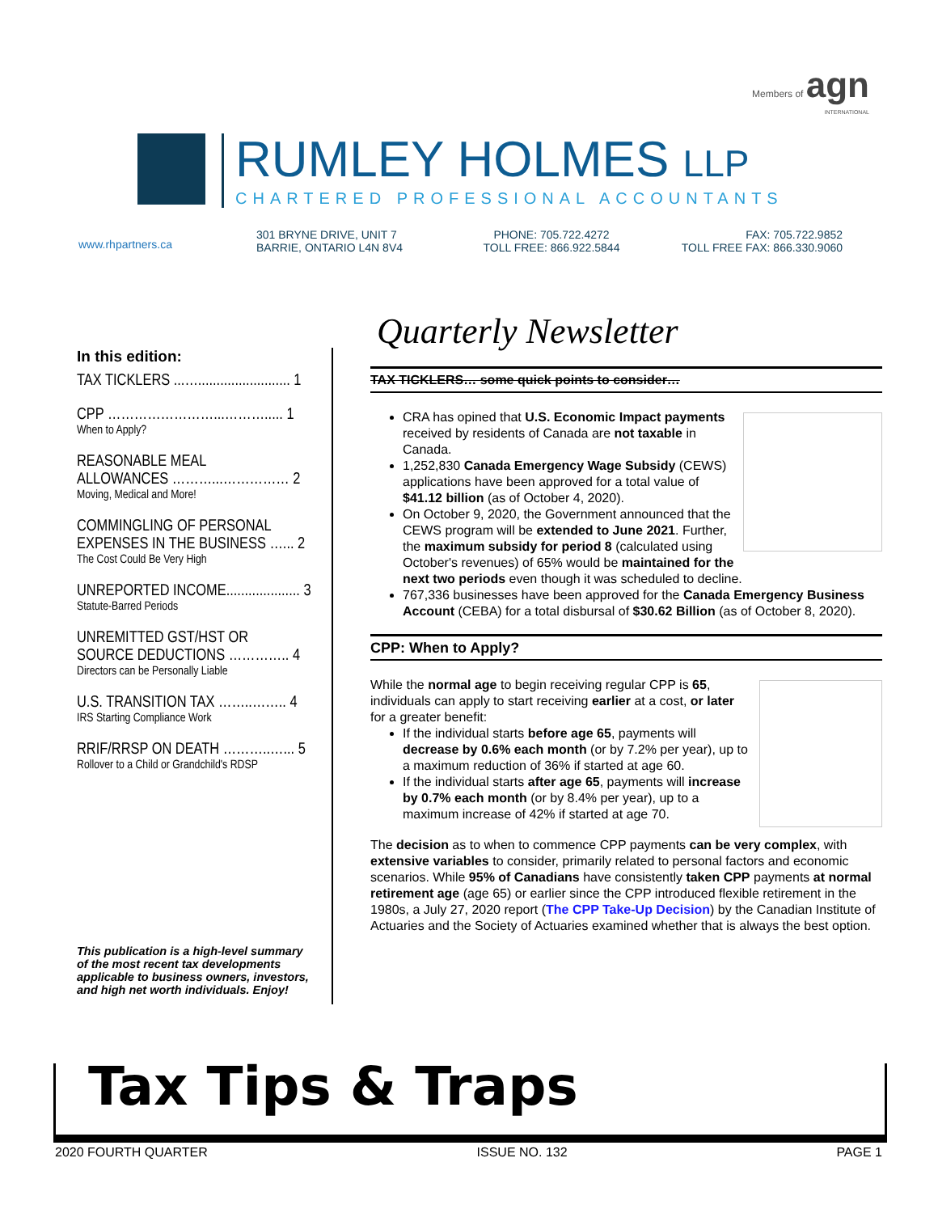Members of agn
INTERNATIONAL
RUMLEY HOLMES LLP
CHARTERED PROFESSIONAL ACCOUNTANTS
www.rhpartners.ca
301 BRYNE DRIVE, UNIT 7
BARRIE, ONTARIO L4N 8V4
PHONE: 705.722.4272
TOLL FREE: 866.922.5844
FAX: 705.722.9852
TOLL FREE FAX: 866.330.9060
In this edition:
TAX TICKLERS ...…......................... 1
CPP ……………………...………..... 1
When to Apply?
REASONABLE MEAL
ALLOWANCES ………...…………… 2
Moving, Medical and More!
COMMINGLING OF PERSONAL
EXPENSES IN THE BUSINESS …... 2
The Cost Could Be Very High
UNREPORTED INCOME.................... 3
Statute-Barred Periods
UNREMITTED GST/HST OR
SOURCE DEDUCTIONS ………….. 4
Directors can be Personally Liable
U.S. TRANSITION TAX ……..…….. 4
IRS Starting Compliance Work
RRIF/RRSP ON DEATH ………..…... 5
Rollover to a Child or Grandchild's RDSP
This publication is a high-level summary of the most recent tax developments applicable to business owners, investors, and high net worth individuals. Enjoy!
Quarterly Newsletter
TAX TICKLERS… some quick points to consider…
CRA has opined that U.S. Economic Impact payments received by residents of Canada are not taxable in Canada.
1,252,830 Canada Emergency Wage Subsidy (CEWS) applications have been approved for a total value of $41.12 billion (as of October 4, 2020).
On October 9, 2020, the Government announced that the CEWS program will be extended to June 2021. Further, the maximum subsidy for period 8 (calculated using October's revenues) of 65% would be maintained for the next two periods even though it was scheduled to decline.
767,336 businesses have been approved for the Canada Emergency Business Account (CEBA) for a total disbursal of $30.62 Billion (as of October 8, 2020).
CPP: When to Apply?
While the normal age to begin receiving regular CPP is 65, individuals can apply to start receiving earlier at a cost, or later for a greater benefit:
If the individual starts before age 65, payments will decrease by 0.6% each month (or by 7.2% per year), up to a maximum reduction of 36% if started at age 60.
If the individual starts after age 65, payments will increase by 0.7% each month (or by 8.4% per year), up to a maximum increase of 42% if started at age 70.
The decision as to when to commence CPP payments can be very complex, with extensive variables to consider, primarily related to personal factors and economic scenarios. While 95% of Canadians have consistently taken CPP payments at normal retirement age (age 65) or earlier since the CPP introduced flexible retirement in the 1980s, a July 27, 2020 report (The CPP Take-Up Decision) by the Canadian Institute of Actuaries and the Society of Actuaries examined whether that is always the best option.
Tax Tips & Traps
2020 FOURTH QUARTER ISSUE NO. 132 PAGE 1